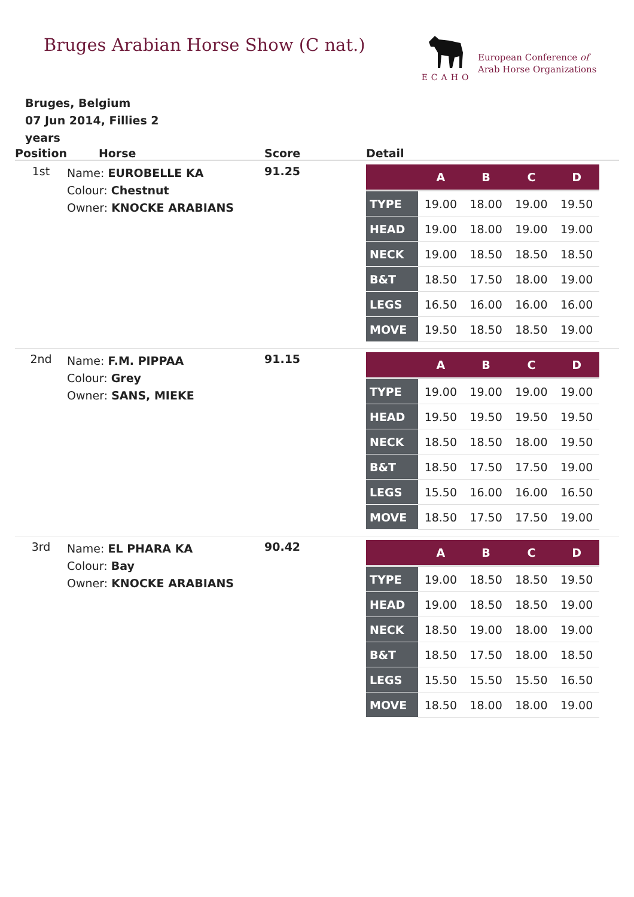Bruges Arabian Horse Show (C nat.)
ECAHO
European Conference of
Arab Horse Organizations
Bruges, Belgium
07 Jun 2014, Fillies 2 years
| Position | Horse | Score | Detail |
| --- | --- | --- | --- |
| 1st | Name: EUROBELLE KA Colour: Chestnut Owner: KNOCKE ARABIANS | 91.25 | / / A / B / C / D / / --- / --- / --- / --- / --- / / TYPE / 19.00 / 18.00 / 19.00 / 19.50 / / HEAD / 19.00 / 18.00 / 19.00 / 19.00 / / NECK / 19.00 / 18.50 / 18.50 / 18.50 / / B&T / 18.50 / 17.50 / 18.00 / 19.00 / / LEGS / 16.50 / 16.00 / 16.00 / 16.00 / / MOVE / 19.50 / 18.50 / 18.50 / 19.00 / |
| 2nd | Name: F.M. PIPPAA Colour: Grey Owner: SANS, MIEKE | 91.15 | / / A / B / C / D / / --- / --- / --- / --- / --- / / TYPE / 19.00 / 19.00 / 19.00 / 19.00 / / HEAD / 19.50 / 19.50 / 19.50 / 19.50 / / NECK / 18.50 / 18.50 / 18.00 / 19.50 / / B&T / 18.50 / 17.50 / 17.50 / 19.00 / / LEGS / 15.50 / 16.00 / 16.00 / 16.50 / / MOVE / 18.50 / 17.50 / 17.50 / 19.00 / |
| 3rd | Name: EL PHARA KA Colour: Bay Owner: KNOCKE ARABIANS | 90.42 | / / A / B / C / D / / --- / --- / --- / --- / --- / / TYPE / 19.00 / 18.50 / 18.50 / 19.50 / / HEAD / 19.00 / 18.50 / 18.50 / 19.00 / / NECK / 18.50 / 19.00 / 18.00 / 19.00 / / B&T / 18.50 / 17.50 / 18.00 / 18.50 / / LEGS / 15.50 / 15.50 / 15.50 / 16.50 / / MOVE / 18.50 / 18.00 / 18.00 / 19.00 / |